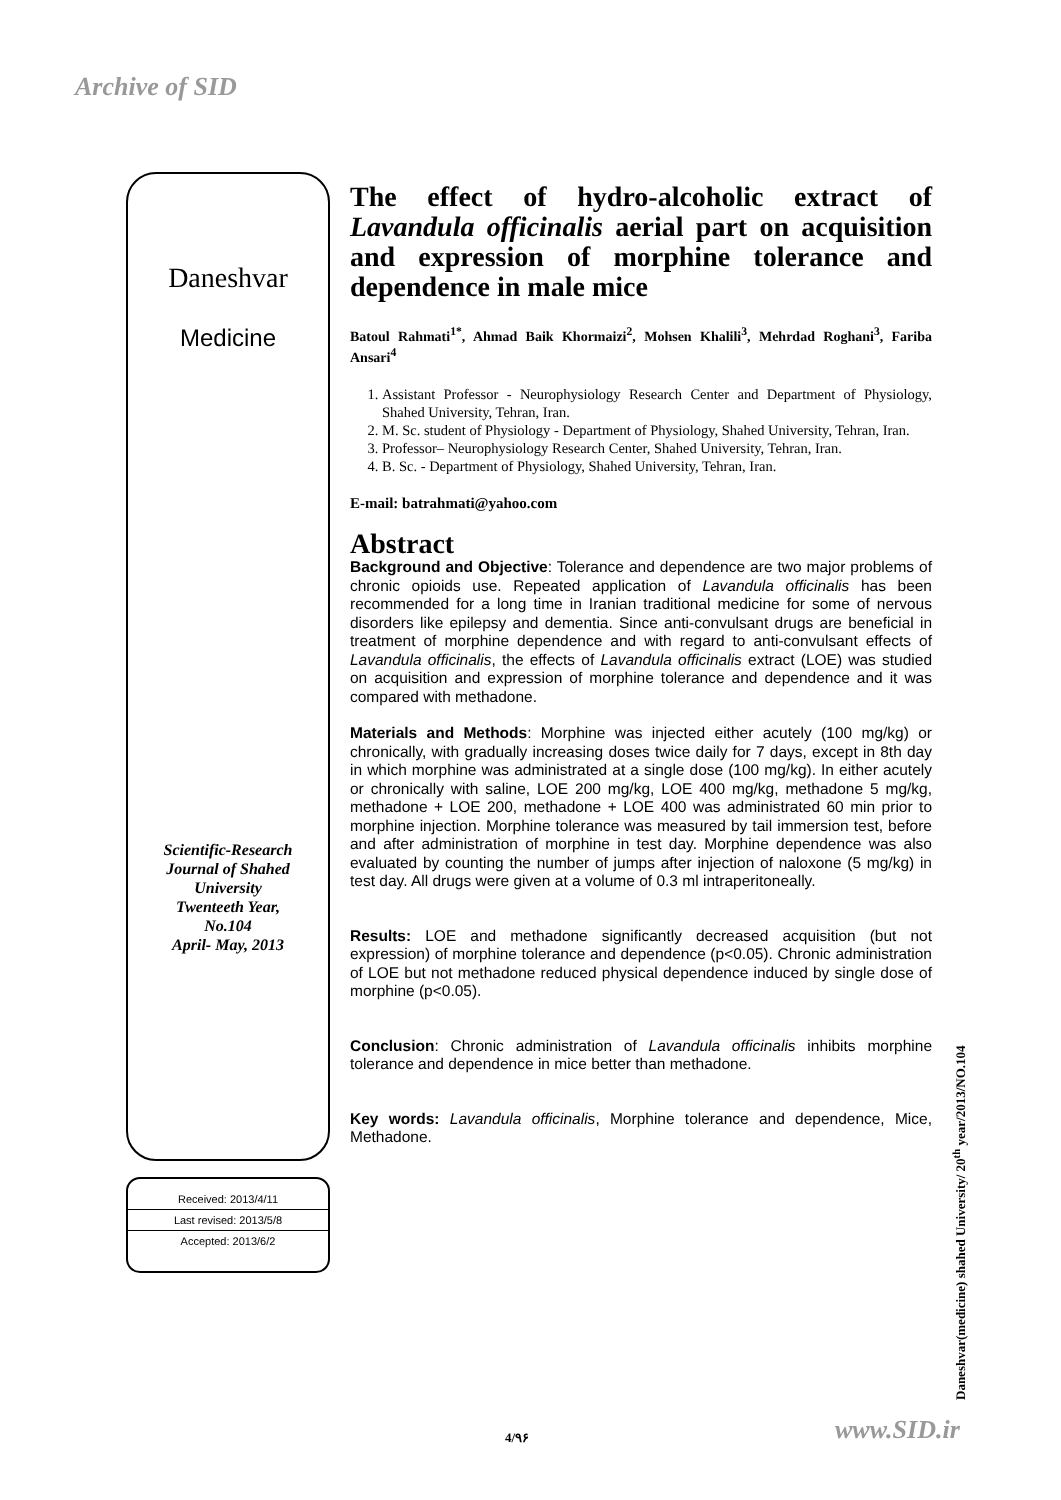Archive of SID
Daneshvar
Medicine
Scientific-Research
Journal of Shahed
University
Twenteeth Year,
No.104
April- May, 2013
Received: 2013/4/11
Last revised: 2013/5/8
Accepted: 2013/6/2
The effect of hydro-alcoholic extract of Lavandula officinalis aerial part on acquisition and expression of morphine tolerance and dependence in male mice
Batoul Rahmati<sup>1*</sup>, Ahmad Baik Khormaizi<sup>2</sup>, Mohsen Khalili<sup>3</sup>, Mehrdad Roghani<sup>3</sup>, Fariba Ansari<sup>4</sup>
1. Assistant Professor - Neurophysiology Research Center and Department of Physiology, Shahed University, Tehran, Iran.
2. M. Sc. student of Physiology - Department of Physiology, Shahed University, Tehran, Iran.
3. Professor– Neurophysiology Research Center, Shahed University, Tehran, Iran.
4. B. Sc. - Department of Physiology, Shahed University, Tehran, Iran.
E-mail: batrahmati@yahoo.com
Abstract
Background and Objective: Tolerance and dependence are two major problems of chronic opioids use. Repeated application of Lavandula officinalis has been recommended for a long time in Iranian traditional medicine for some of nervous disorders like epilepsy and dementia. Since anti-convulsant drugs are beneficial in treatment of morphine dependence and with regard to anti-convulsant effects of Lavandula officinalis, the effects of Lavandula officinalis extract (LOE) was studied on acquisition and expression of morphine tolerance and dependence and it was compared with methadone.
Materials and Methods: Morphine was injected either acutely (100 mg/kg) or chronically, with gradually increasing doses twice daily for 7 days, except in 8th day in which morphine was administrated at a single dose (100 mg/kg). In either acutely or chronically with saline, LOE 200 mg/kg, LOE 400 mg/kg, methadone 5 mg/kg, methadone + LOE 200, methadone + LOE 400 was administrated 60 min prior to morphine injection. Morphine tolerance was measured by tail immersion test, before and after administration of morphine in test day. Morphine dependence was also evaluated by counting the number of jumps after injection of naloxone (5 mg/kg) in test day. All drugs were given at a volume of 0.3 ml intraperitoneally.
Results: LOE and methadone significantly decreased acquisition (but not expression) of morphine tolerance and dependence (p<0.05). Chronic administration of LOE but not methadone reduced physical dependence induced by single dose of morphine (p<0.05).
Conclusion: Chronic administration of Lavandula officinalis inhibits morphine tolerance and dependence in mice better than methadone.
Key words: Lavandula officinalis, Morphine tolerance and dependence, Mice, Methadone.
Daneshvar(medicine) shahed University/ 20<sup>th</sup> year/2013/NO.104
4/۹۶ www.SID.ir